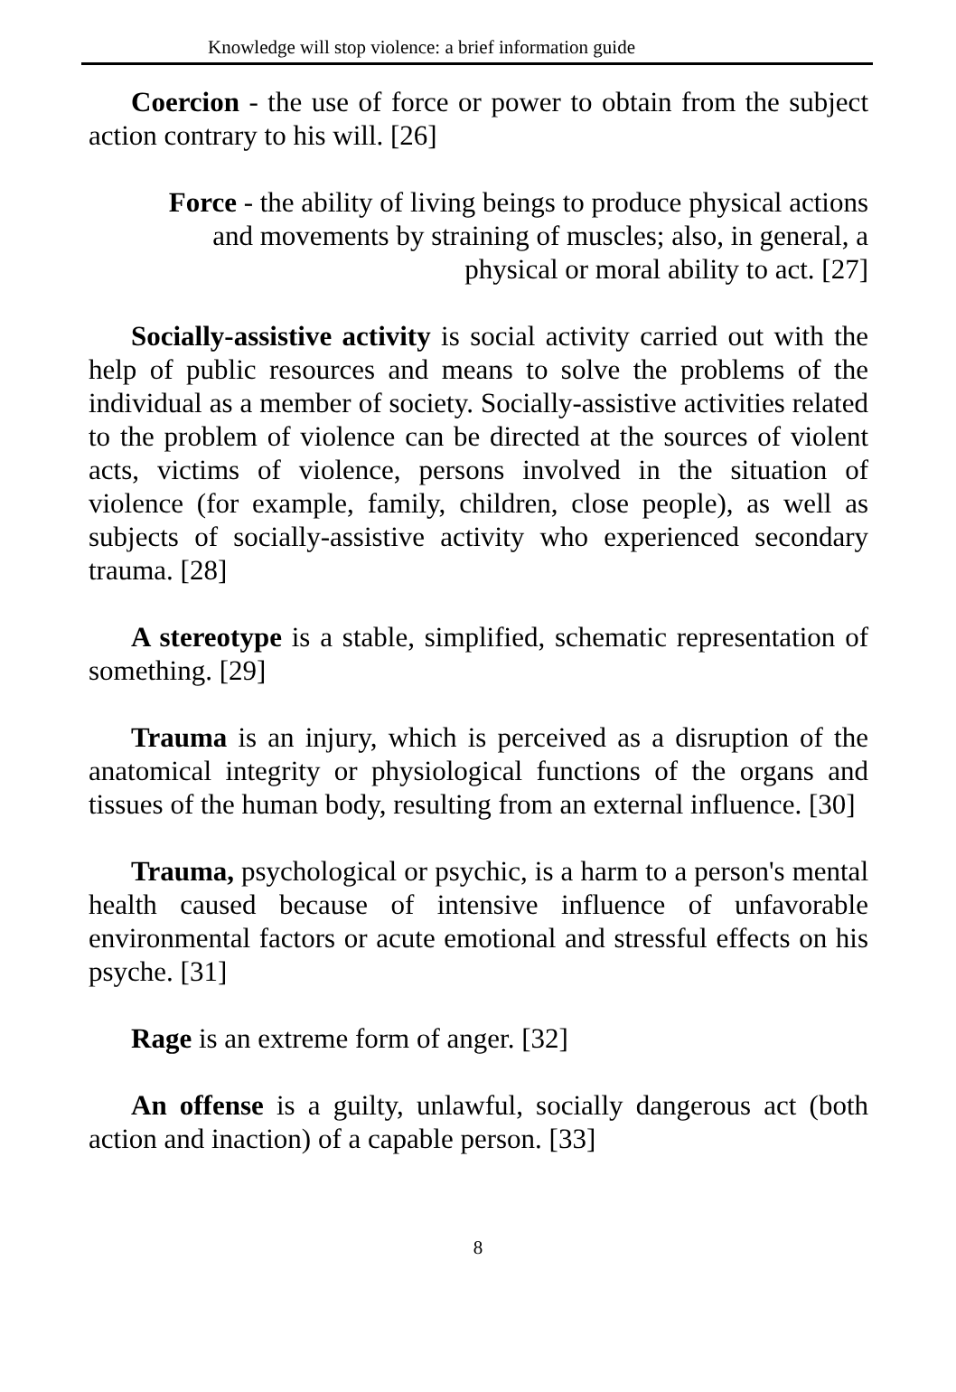Knowledge will stop violence: a brief information guide
Coercion - the use of force or power to obtain from the subject action contrary to his will. [26]
Force - the ability of living beings to produce physical actions and movements by straining of muscles; also, in general, a physical or moral ability to act. [27]
Socially-assistive activity is social activity carried out with the help of public resources and means to solve the problems of the individual as a member of society. Socially-assistive activities related to the problem of violence can be directed at the sources of violent acts, victims of violence, persons involved in the situation of violence (for example, family, children, close people), as well as subjects of socially-assistive activity who experienced secondary trauma. [28]
A stereotype is a stable, simplified, schematic representation of something. [29]
Trauma is an injury, which is perceived as a disruption of the anatomical integrity or physiological functions of the organs and tissues of the human body, resulting from an external influence. [30]
Trauma, psychological or psychic, is a harm to a person's mental health caused because of intensive influence of unfavorable environmental factors or acute emotional and stressful effects on his psyche. [31]
Rage is an extreme form of anger. [32]
An offense is a guilty, unlawful, socially dangerous act (both action and inaction) of a capable person. [33]
8